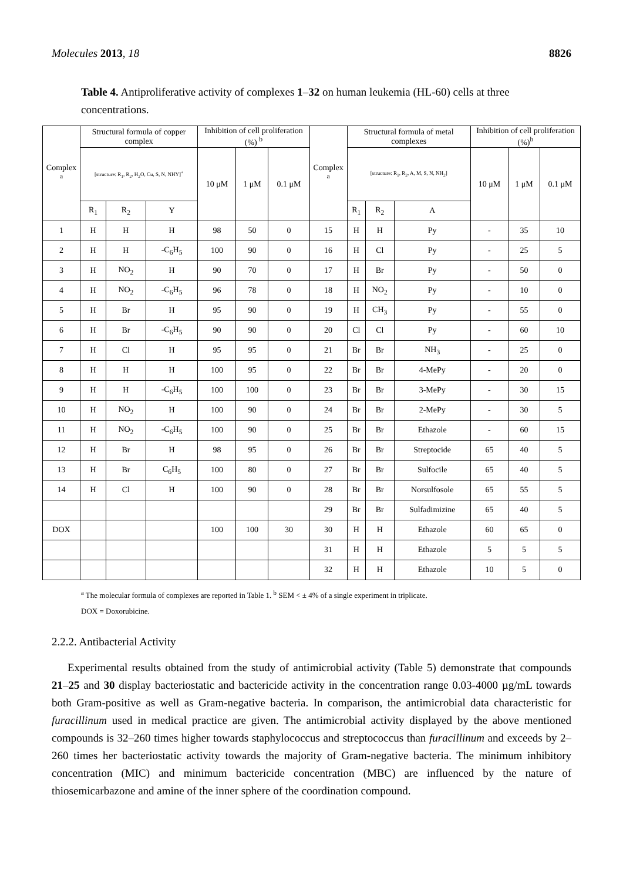Molecules 2013, 18 8826
Table 4. Antiproliferative activity of complexes 1–32 on human leukemia (HL-60) cells at three concentrations.
| Complex <sup>a</sup> | Structural formula of copper complex | | | Inhibition of cell proliferation (%) <sup>b</sup> | | | Complex <sup>a</sup> | Structural formula of metal complexes | | | Inhibition of cell proliferation (%)<sup>b</sup> | | |
| --- | --- | --- | --- | --- | --- | --- | --- | --- | --- | --- | --- | --- | --- |
| | [structure: R<sub>1</sub>, R<sub>2</sub>, H<sub>2</sub>O, Cu, S, N, NHY]<sup>+</sup> | | | 10 μM | 1 μM | 0.1 μM | | [structure: R<sub>1</sub>, R<sub>2</sub>, A, M, S, N, NH<sub>2</sub>] | | | 10 μM | 1 μM | 0.1 μM |
| | R<sub>1</sub> | R<sub>2</sub> | Y | | | | | R<sub>1</sub> | R<sub>2</sub> | A | | | |
| 1 | H | H | H | 98 | 50 | 0 | 15 | H | H | Py | - | 35 | 10 |
| 2 | H | H | -C<sub>6</sub>H<sub>5</sub> | 100 | 90 | 0 | 16 | H | Cl | Py | - | 25 | 5 |
| 3 | H | NO<sub>2</sub> | H | 90 | 70 | 0 | 17 | H | Br | Py | - | 50 | 0 |
| 4 | H | NO<sub>2</sub> | -C<sub>6</sub>H<sub>5</sub> | 96 | 78 | 0 | 18 | H | NO<sub>2</sub> | Py | - | 10 | 0 |
| 5 | H | Br | H | 95 | 90 | 0 | 19 | H | CH<sub>3</sub> | Py | - | 55 | 0 |
| 6 | H | Br | -C<sub>6</sub>H<sub>5</sub> | 90 | 90 | 0 | 20 | Cl | Cl | Py | - | 60 | 10 |
| 7 | H | Cl | H | 95 | 95 | 0 | 21 | Br | Br | NH<sub>3</sub> | - | 25 | 0 |
| 8 | H | H | H | 100 | 95 | 0 | 22 | Br | Br | 4-MePy | - | 20 | 0 |
| 9 | H | H | -C<sub>6</sub>H<sub>5</sub> | 100 | 100 | 0 | 23 | Br | Br | 3-MePy | - | 30 | 15 |
| 10 | H | NO<sub>2</sub> | H | 100 | 90 | 0 | 24 | Br | Br | 2-MePy | - | 30 | 5 |
| 11 | H | NO<sub>2</sub> | -C<sub>6</sub>H<sub>5</sub> | 100 | 90 | 0 | 25 | Br | Br | Ethazole | - | 60 | 15 |
| 12 | H | Br | H | 98 | 95 | 0 | 26 | Br | Br | Streptocide | 65 | 40 | 5 |
| 13 | H | Br | C<sub>6</sub>H<sub>5</sub> | 100 | 80 | 0 | 27 | Br | Br | Sulfocile | 65 | 40 | 5 |
| 14 | H | Cl | H | 100 | 90 | 0 | 28 | Br | Br | Norsulfosole | 65 | 55 | 5 |
| | | | | | | | 29 | Br | Br | Sulfadimizine | 65 | 40 | 5 |
| DOX | | | | 100 | 100 | 30 | 30 | H | H | Ethazole | 60 | 65 | 0 |
| | | | | | | | 31 | H | H | Ethazole | 5 | 5 | 5 |
| | | | | | | | 32 | H | H | Ethazole | 10 | 5 | 0 |
<sup>a</sup> The molecular formula of complexes are reported in Table 1. <sup>b</sup> SEM < ± 4% of a single experiment in triplicate.
DOX = Doxorubicine.
2.2.2. Antibacterial Activity
Experimental results obtained from the study of antimicrobial activity (Table 5) demonstrate that compounds 21–25 and 30 display bacteriostatic and bactericide activity in the concentration range 0.03-4000 µg/mL towards both Gram-positive as well as Gram-negative bacteria. In comparison, the antimicrobial data characteristic for furacillinum used in medical practice are given. The antimicrobial activity displayed by the above mentioned compounds is 32–260 times higher towards staphylococcus and streptococcus than furacillinum and exceeds by 2–260 times her bacteriostatic activity towards the majority of Gram-negative bacteria. The minimum inhibitory concentration (MIC) and minimum bactericide concentration (MBC) are influenced by the nature of thiosemicarbazone and amine of the inner sphere of the coordination compound.